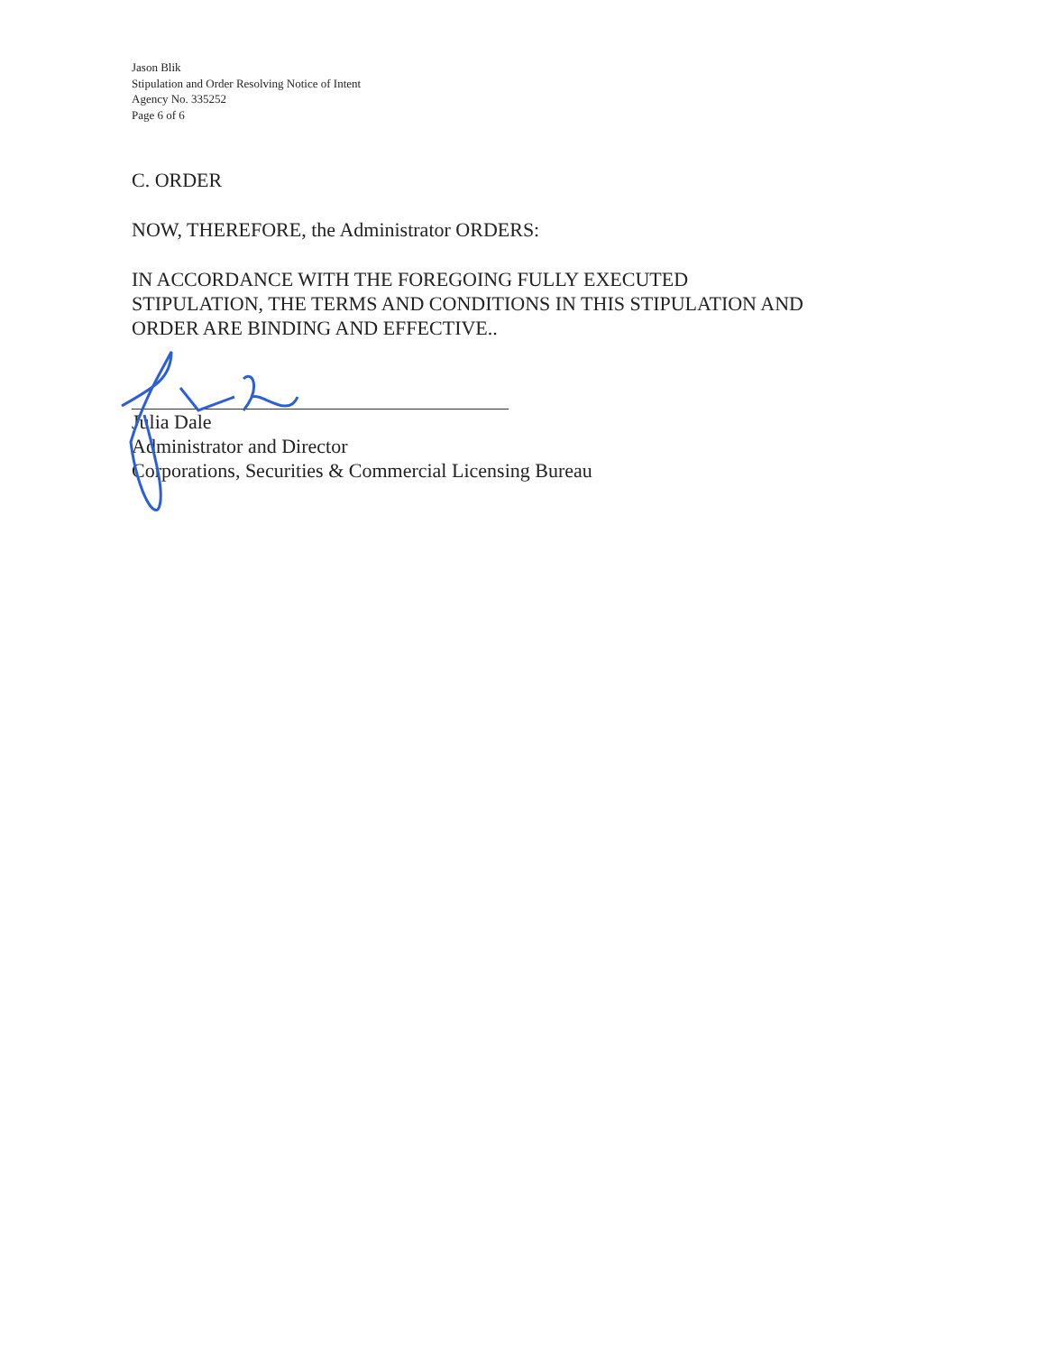Jason Blik
Stipulation and Order Resolving Notice of Intent
Agency No. 335252
Page 6 of 6
C. ORDER
NOW, THEREFORE, the Administrator ORDERS:
IN ACCORDANCE WITH THE FOREGOING FULLY EXECUTED
STIPULATION, THE TERMS AND CONDITIONS IN THIS STIPULATION AND
ORDER ARE BINDING AND EFFECTIVE..
Julia Dale
Administrator and Director
Corporations, Securities & Commercial Licensing Bureau